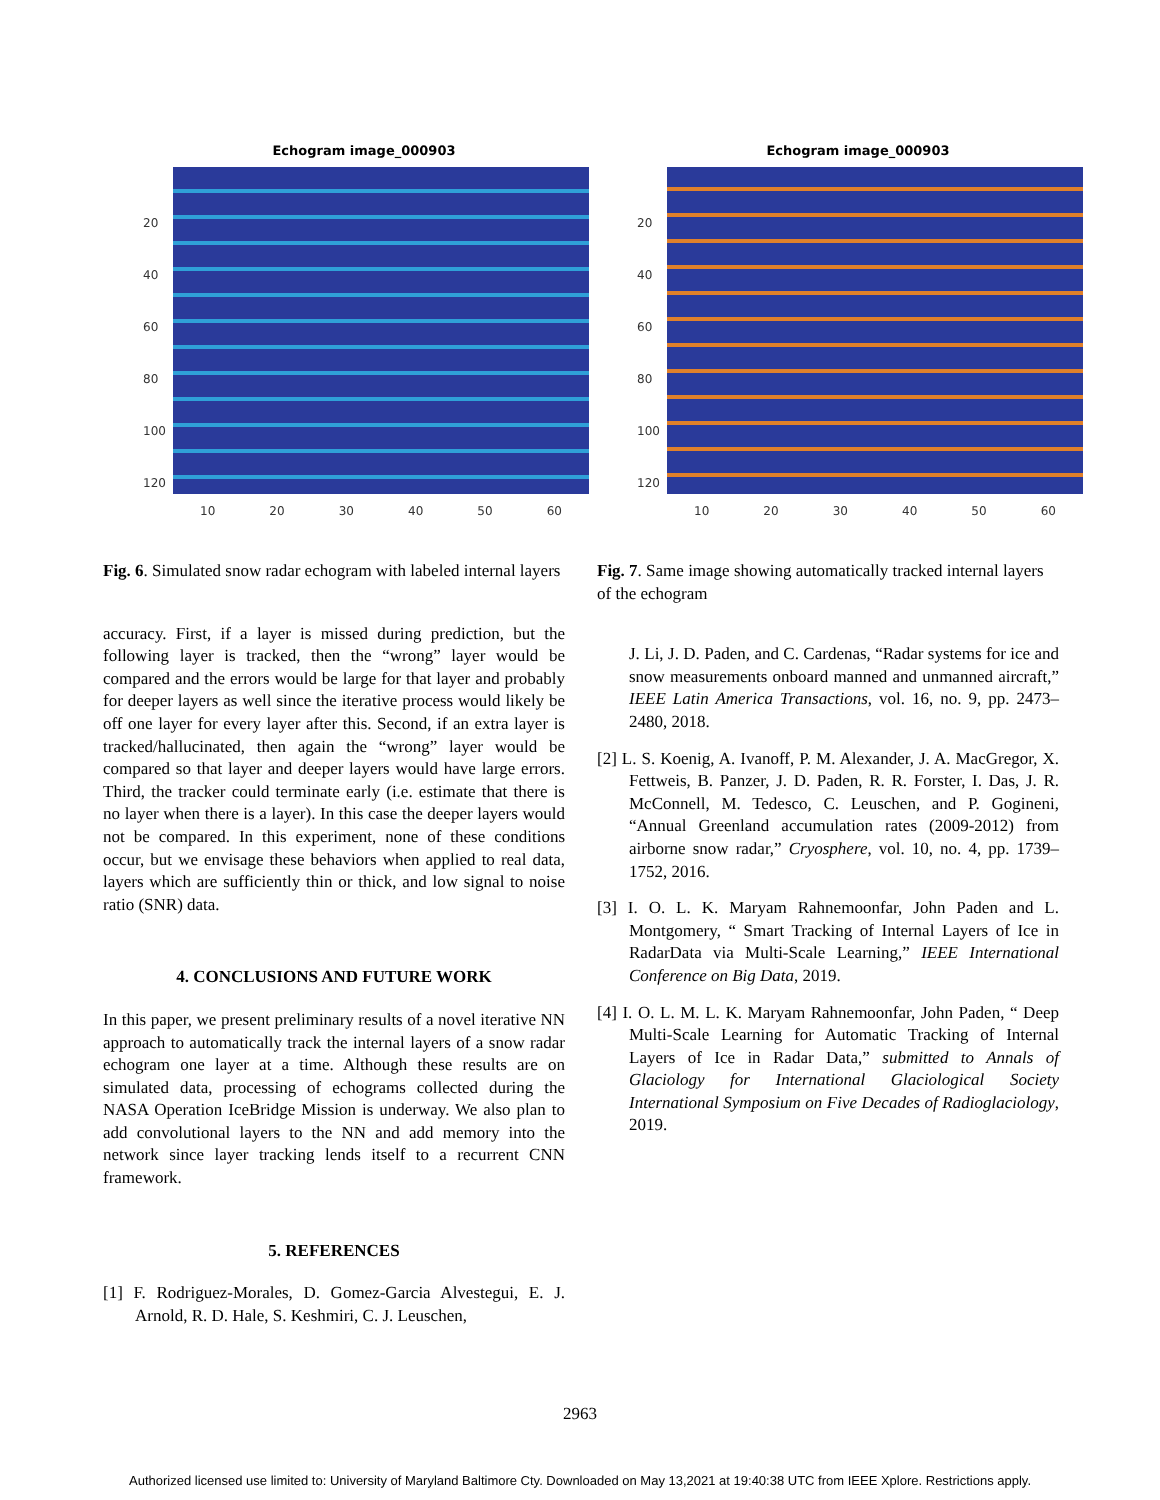Echogram image_000903
20
40
60
80
100
120
10 20 30 40 50 60
Fig. 6. Simulated snow radar echogram with labeled internal layers
accuracy. First, if a layer is missed during prediction, but the following layer is tracked, then the “wrong” layer would be compared and the errors would be large for that layer and probably for deeper layers as well since the iterative process would likely be off one layer for every layer after this. Second, if an extra layer is tracked/hallucinated, then again the “wrong” layer would be compared so that layer and deeper layers would have large errors. Third, the tracker could terminate early (i.e. estimate that there is no layer when there is a layer). In this case the deeper layers would not be compared. In this experiment, none of these conditions occur, but we envisage these behaviors when applied to real data, layers which are sufficiently thin or thick, and low signal to noise ratio (SNR) data.
4. CONCLUSIONS AND FUTURE WORK
In this paper, we present preliminary results of a novel iterative NN approach to automatically track the internal layers of a snow radar echogram one layer at a time. Although these results are on simulated data, processing of echograms collected during the NASA Operation IceBridge Mission is underway. We also plan to add convolutional layers to the NN and add memory into the network since layer tracking lends itself to a recurrent CNN framework.
5. REFERENCES
[1] F. Rodriguez-Morales, D. Gomez-Garcia Alvestegui, E. J. Arnold, R. D. Hale, S. Keshmiri, C. J. Leuschen,
Echogram image_000903
20
40
60
80
100
120
10 20 30 40 50 60
Fig. 7. Same image showing automatically tracked internal layers of the echogram
J. Li, J. D. Paden, and C. Cardenas, “Radar systems for ice and snow measurements onboard manned and unmanned aircraft,” IEEE Latin America Transactions, vol. 16, no. 9, pp. 2473–2480, 2018.
[2] L. S. Koenig, A. Ivanoff, P. M. Alexander, J. A. MacGregor, X. Fettweis, B. Panzer, J. D. Paden, R. R. Forster, I. Das, J. R. McConnell, M. Tedesco, C. Leuschen, and P. Gogineni, “Annual Greenland accumulation rates (2009-2012) from airborne snow radar,” Cryosphere, vol. 10, no. 4, pp. 1739–1752, 2016.
[3] I. O. L. K. Maryam Rahnemoonfar, John Paden and L. Montgomery, “ Smart Tracking of Internal Layers of Ice in RadarData via Multi-Scale Learning,” IEEE International Conference on Big Data, 2019.
[4] I. O. L. M. L. K. Maryam Rahnemoonfar, John Paden, “ Deep Multi-Scale Learning for Automatic Tracking of Internal Layers of Ice in Radar Data,” submitted to Annals of Glaciology for International Glaciological Society International Symposium on Five Decades of Radioglaciology, 2019.
2963
Authorized licensed use limited to: University of Maryland Baltimore Cty. Downloaded on May 13,2021 at 19:40:38 UTC from IEEE Xplore. Restrictions apply.